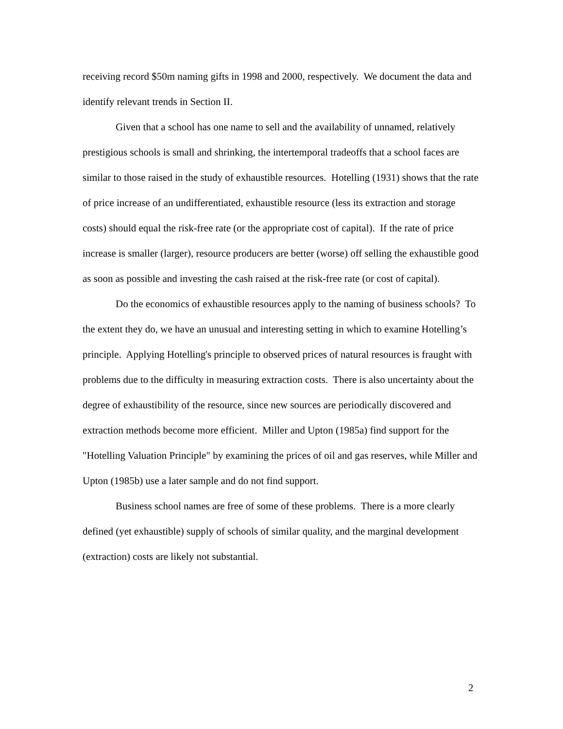receiving record $50m naming gifts in 1998 and 2000, respectively. We document the data and identify relevant trends in Section II.
Given that a school has one name to sell and the availability of unnamed, relatively prestigious schools is small and shrinking, the intertemporal tradeoffs that a school faces are similar to those raised in the study of exhaustible resources. Hotelling (1931) shows that the rate of price increase of an undifferentiated, exhaustible resource (less its extraction and storage costs) should equal the risk-free rate (or the appropriate cost of capital). If the rate of price increase is smaller (larger), resource producers are better (worse) off selling the exhaustible good as soon as possible and investing the cash raised at the risk-free rate (or cost of capital).
Do the economics of exhaustible resources apply to the naming of business schools? To the extent they do, we have an unusual and interesting setting in which to examine Hotelling’s principle. Applying Hotelling's principle to observed prices of natural resources is fraught with problems due to the difficulty in measuring extraction costs. There is also uncertainty about the degree of exhaustibility of the resource, since new sources are periodically discovered and extraction methods become more efficient. Miller and Upton (1985a) find support for the "Hotelling Valuation Principle" by examining the prices of oil and gas reserves, while Miller and Upton (1985b) use a later sample and do not find support.
Business school names are free of some of these problems. There is a more clearly defined (yet exhaustible) supply of schools of similar quality, and the marginal development (extraction) costs are likely not substantial.
2